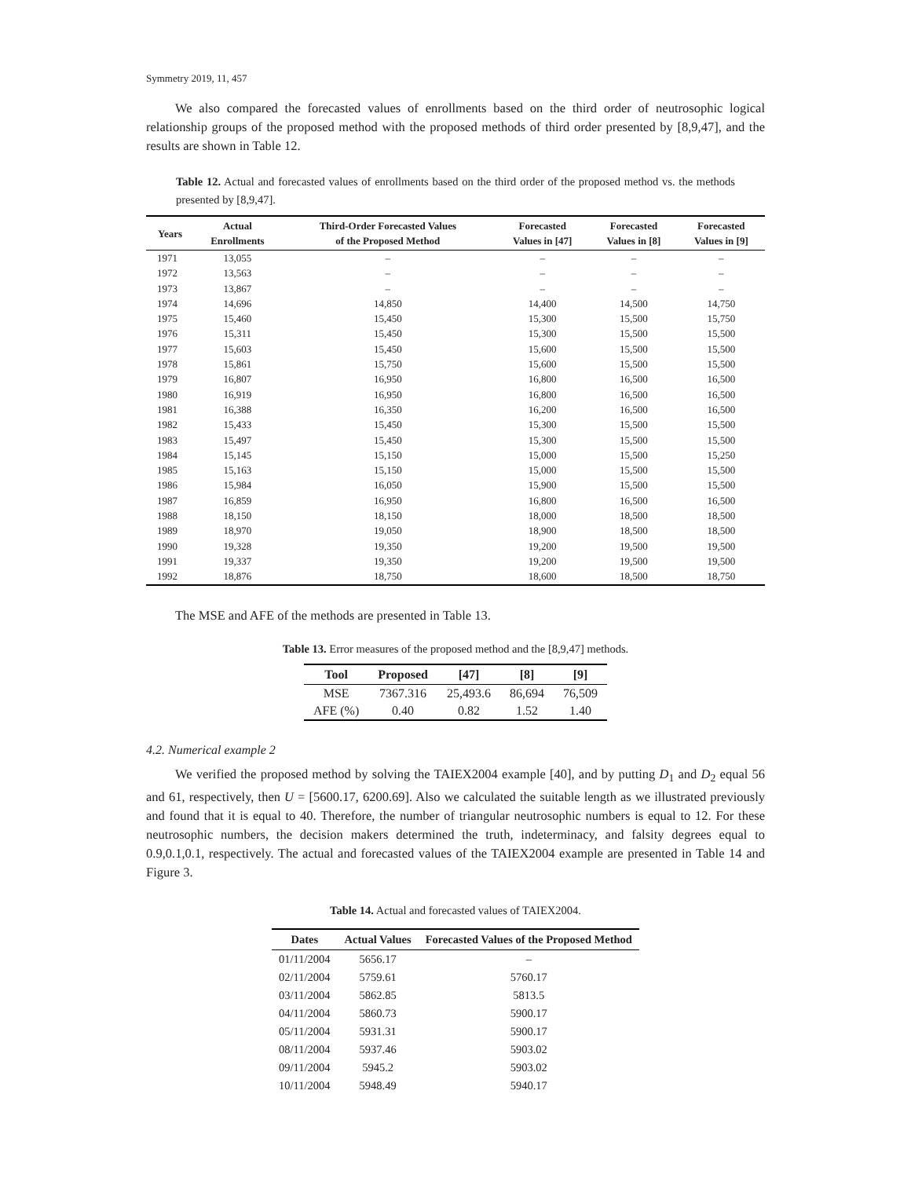Symmetry 2019, 11, 457
We also compared the forecasted values of enrollments based on the third order of neutrosophic logical relationship groups of the proposed method with the proposed methods of third order presented by [8,9,47], and the results are shown in Table 12.
Table 12. Actual and forecasted values of enrollments based on the third order of the proposed method vs. the methods presented by [8,9,47].
| Years | Actual Enrollments | Third-Order Forecasted Values of the Proposed Method | Forecasted Values in [47] | Forecasted Values in [8] | Forecasted Values in [9] |
| --- | --- | --- | --- | --- | --- |
| 1971 | 13,055 | – | – | – | – |
| 1972 | 13,563 | – | – | – | – |
| 1973 | 13,867 | – | – | – | – |
| 1974 | 14,696 | 14,850 | 14,400 | 14,500 | 14,750 |
| 1975 | 15,460 | 15,450 | 15,300 | 15,500 | 15,750 |
| 1976 | 15,311 | 15,450 | 15,300 | 15,500 | 15,500 |
| 1977 | 15,603 | 15,450 | 15,600 | 15,500 | 15,500 |
| 1978 | 15,861 | 15,750 | 15,600 | 15,500 | 15,500 |
| 1979 | 16,807 | 16,950 | 16,800 | 16,500 | 16,500 |
| 1980 | 16,919 | 16,950 | 16,800 | 16,500 | 16,500 |
| 1981 | 16,388 | 16,350 | 16,200 | 16,500 | 16,500 |
| 1982 | 15,433 | 15,450 | 15,300 | 15,500 | 15,500 |
| 1983 | 15,497 | 15,450 | 15,300 | 15,500 | 15,500 |
| 1984 | 15,145 | 15,150 | 15,000 | 15,500 | 15,250 |
| 1985 | 15,163 | 15,150 | 15,000 | 15,500 | 15,500 |
| 1986 | 15,984 | 16,050 | 15,900 | 15,500 | 15,500 |
| 1987 | 16,859 | 16,950 | 16,800 | 16,500 | 16,500 |
| 1988 | 18,150 | 18,150 | 18,000 | 18,500 | 18,500 |
| 1989 | 18,970 | 19,050 | 18,900 | 18,500 | 18,500 |
| 1990 | 19,328 | 19,350 | 19,200 | 19,500 | 19,500 |
| 1991 | 19,337 | 19,350 | 19,200 | 19,500 | 19,500 |
| 1992 | 18,876 | 18,750 | 18,600 | 18,500 | 18,750 |
The MSE and AFE of the methods are presented in Table 13.
Table 13. Error measures of the proposed method and the [8,9,47] methods.
| Tool | Proposed | [47] | [8] | [9] |
| --- | --- | --- | --- | --- |
| MSE | 7367.316 | 25,493.6 | 86,694 | 76,509 |
| AFE (%) | 0.40 | 0.82 | 1.52 | 1.40 |
4.2. Numerical example 2
We verified the proposed method by solving the TAIEX2004 example [40], and by putting D<sub>1</sub> and D<sub>2</sub> equal 56 and 61, respectively, then U = [5600.17, 6200.69]. Also we calculated the suitable length as we illustrated previously and found that it is equal to 40. Therefore, the number of triangular neutrosophic numbers is equal to 12. For these neutrosophic numbers, the decision makers determined the truth, indeterminacy, and falsity degrees equal to 0.9,0.1,0.1, respectively. The actual and forecasted values of the TAIEX2004 example are presented in Table 14 and Figure 3.
Table 14. Actual and forecasted values of TAIEX2004.
| Dates | Actual Values | Forecasted Values of the Proposed Method |
| --- | --- | --- |
| 01/11/2004 | 5656.17 | – |
| 02/11/2004 | 5759.61 | 5760.17 |
| 03/11/2004 | 5862.85 | 5813.5 |
| 04/11/2004 | 5860.73 | 5900.17 |
| 05/11/2004 | 5931.31 | 5900.17 |
| 08/11/2004 | 5937.46 | 5903.02 |
| 09/11/2004 | 5945.2 | 5903.02 |
| 10/11/2004 | 5948.49 | 5940.17 |